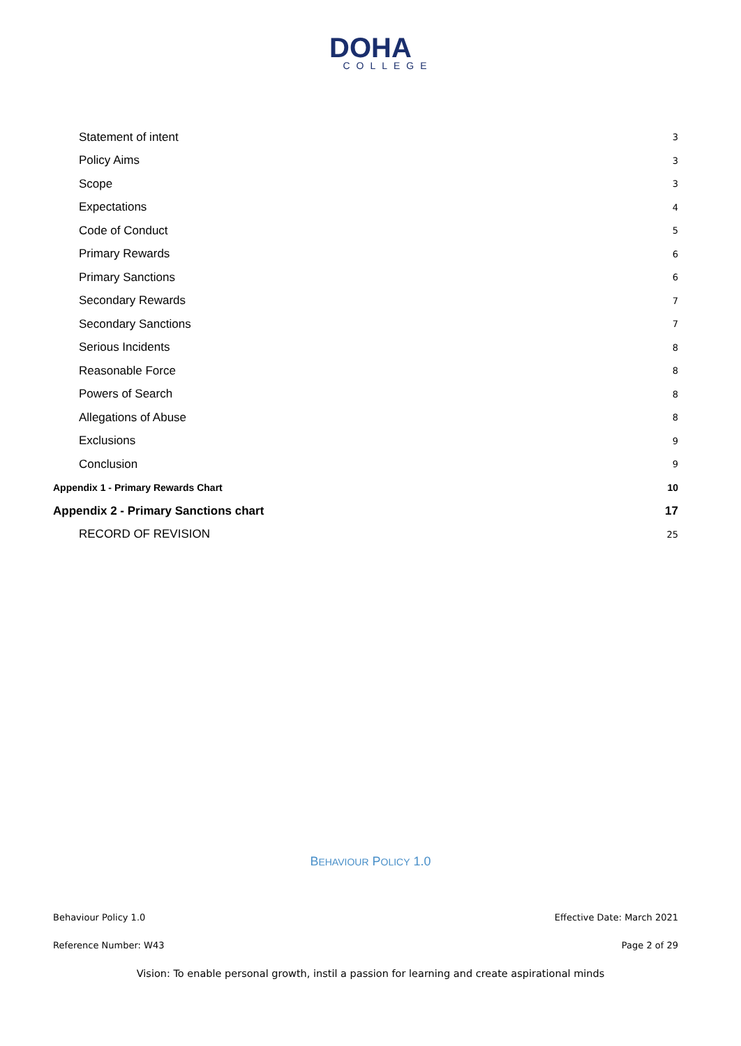DOHA
COLLEGE
Statement of intent 3
Policy Aims 3
Scope 3
Expectations 4
Code of Conduct 5
Primary Rewards 6
Primary Sanctions 6
Secondary Rewards 7
Secondary Sanctions 7
Serious Incidents 8
Reasonable Force 8
Powers of Search 8
Allegations of Abuse 8
Exclusions 9
Conclusion 9
Appendix 1 - Primary Rewards Chart 10
Appendix 2 - Primary Sanctions chart 17
RECORD OF REVISION 25
BEHAVIOUR POLICY 1.0
Behaviour Policy 1.0 Effective Date: March 2021
Reference Number: W43 Page 2 of 29
Vision: To enable personal growth, instil a passion for learning and create aspirational minds